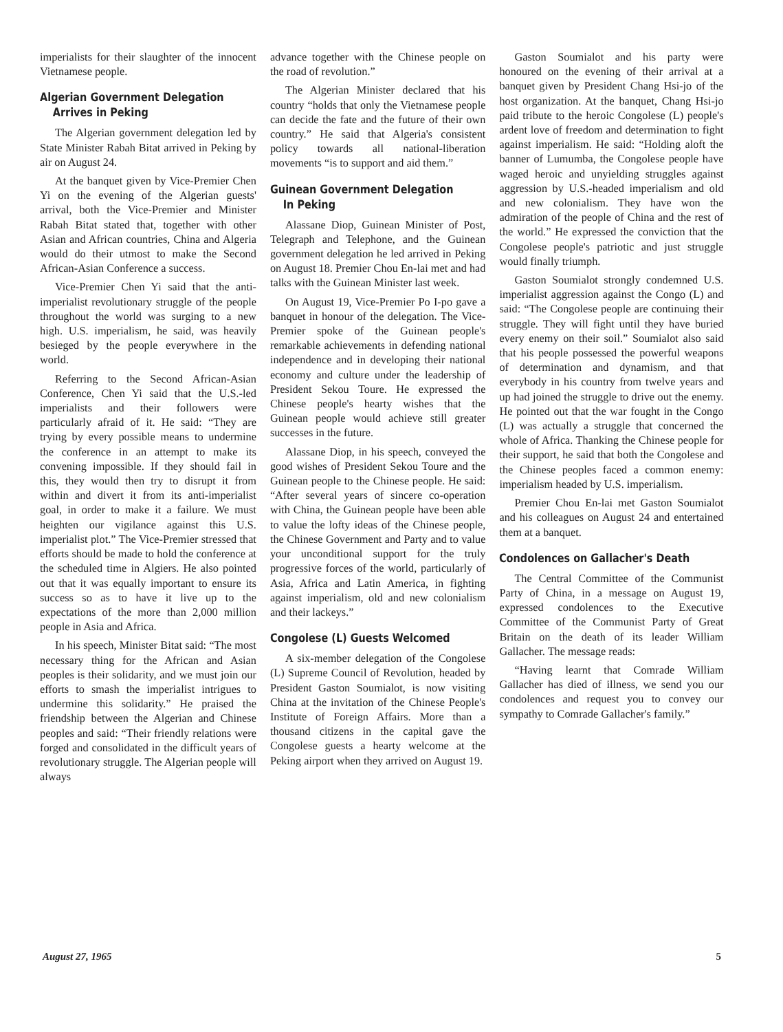imperialists for their slaughter of the innocent Vietnamese people.
Algerian Government Delegation
Arrives in Peking
The Algerian government delegation led by State Minister Rabah Bitat arrived in Peking by air on August 24.
At the banquet given by Vice-Premier Chen Yi on the evening of the Algerian guests' arrival, both the Vice-Premier and Minister Rabah Bitat stated that, together with other Asian and African countries, China and Algeria would do their utmost to make the Second African-Asian Conference a success.
Vice-Premier Chen Yi said that the anti-imperialist revolutionary struggle of the people throughout the world was surging to a new high. U.S. imperialism, he said, was heavily besieged by the people everywhere in the world.
Referring to the Second African-Asian Conference, Chen Yi said that the U.S.-led imperialists and their followers were particularly afraid of it. He said: “They are trying by every possible means to undermine the conference in an attempt to make its convening impossible. If they should fail in this, they would then try to disrupt it from within and divert it from its anti-imperialist goal, in order to make it a failure. We must heighten our vigilance against this U.S. imperialist plot.” The Vice-Premier stressed that efforts should be made to hold the conference at the scheduled time in Algiers. He also pointed out that it was equally important to ensure its success so as to have it live up to the expectations of the more than 2,000 million people in Asia and Africa.
In his speech, Minister Bitat said: “The most necessary thing for the African and Asian peoples is their solidarity, and we must join our efforts to smash the imperialist intrigues to undermine this solidarity.” He praised the friendship between the Algerian and Chinese peoples and said: “Their friendly relations were forged and consolidated in the difficult years of revolutionary struggle. The Algerian people will always
advance together with the Chinese people on the road of revolution.”
The Algerian Minister declared that his country “holds that only the Vietnamese people can decide the fate and the future of their own country.” He said that Algeria's consistent policy towards all national-liberation movements “is to support and aid them.”
Guinean Government Delegation
In Peking
Alassane Diop, Guinean Minister of Post, Telegraph and Telephone, and the Guinean government delegation he led arrived in Peking on August 18. Premier Chou En-lai met and had talks with the Guinean Minister last week.
On August 19, Vice-Premier Po I-po gave a banquet in honour of the delegation. The Vice-Premier spoke of the Guinean people's remarkable achievements in defending national independence and in developing their national economy and culture under the leadership of President Sekou Toure. He expressed the Chinese people's hearty wishes that the Guinean people would achieve still greater successes in the future.
Alassane Diop, in his speech, conveyed the good wishes of President Sekou Toure and the Guinean people to the Chinese people. He said: “After several years of sincere co-operation with China, the Guinean people have been able to value the lofty ideas of the Chinese people, the Chinese Government and Party and to value your unconditional support for the truly progressive forces of the world, particularly of Asia, Africa and Latin America, in fighting against imperialism, old and new colonialism and their lackeys.”
Congolese (L) Guests Welcomed
A six-member delegation of the Congolese (L) Supreme Council of Revolution, headed by President Gaston Soumialot, is now visiting China at the invitation of the Chinese People's Institute of Foreign Affairs. More than a thousand citizens in the capital gave the Congolese guests a hearty welcome at the Peking airport when they arrived on August 19.
Gaston Soumialot and his party were honoured on the evening of their arrival at a banquet given by President Chang Hsi-jo of the host organization. At the banquet, Chang Hsi-jo paid tribute to the heroic Congolese (L) people's ardent love of freedom and determination to fight against imperialism. He said: “Holding aloft the banner of Lumumba, the Congolese people have waged heroic and unyielding struggles against aggression by U.S.-headed imperialism and old and new colonialism. They have won the admiration of the people of China and the rest of the world.” He expressed the conviction that the Congolese people's patriotic and just struggle would finally triumph.
Gaston Soumialot strongly condemned U.S. imperialist aggression against the Congo (L) and said: “The Congolese people are continuing their struggle. They will fight until they have buried every enemy on their soil.” Soumialot also said that his people possessed the powerful weapons of determination and dynamism, and that everybody in his country from twelve years and up had joined the struggle to drive out the enemy. He pointed out that the war fought in the Congo (L) was actually a struggle that concerned the whole of Africa. Thanking the Chinese people for their support, he said that both the Congolese and the Chinese peoples faced a common enemy: imperialism headed by U.S. imperialism.
Premier Chou En-lai met Gaston Soumialot and his colleagues on August 24 and entertained them at a banquet.
Condolences on Gallacher's Death
The Central Committee of the Communist Party of China, in a message on August 19, expressed condolences to the Executive Committee of the Communist Party of Great Britain on the death of its leader William Gallacher. The message reads:
“Having learnt that Comrade William Gallacher has died of illness, we send you our condolences and request you to convey our sympathy to Comrade Gallacher's family.”
August 27, 1965 5